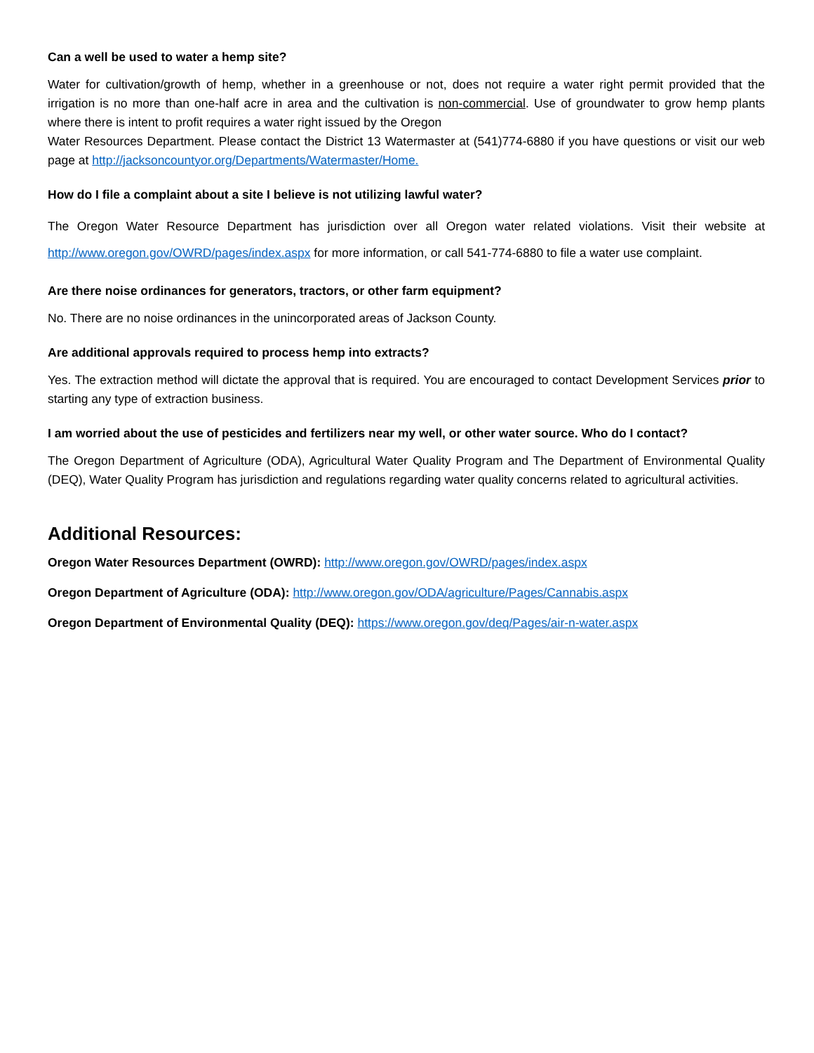Can a well be used to water a hemp site?
Water for cultivation/growth of hemp, whether in a greenhouse or not, does not require a water right permit provided that the irrigation is no more than one-half acre in area and the cultivation is non-commercial. Use of groundwater to grow hemp plants where there is intent to profit requires a water right issued by the Oregon
Water Resources Department. Please contact the District 13 Watermaster at (541)774-6880 if you have questions or visit our web page at http://jacksoncountyor.org/Departments/Watermaster/Home.
How do I file a complaint about a site I believe is not utilizing lawful water?
The Oregon Water Resource Department has jurisdiction over all Oregon water related violations. Visit their website at http://www.oregon.gov/OWRD/pages/index.aspx for more information, or call 541-774-6880 to file a water use complaint.
Are there noise ordinances for generators, tractors, or other farm equipment?
No. There are no noise ordinances in the unincorporated areas of Jackson County.
Are additional approvals required to process hemp into extracts?
Yes. The extraction method will dictate the approval that is required. You are encouraged to contact Development Services prior to starting any type of extraction business.
I am worried about the use of pesticides and fertilizers near my well, or other water source. Who do I contact?
The Oregon Department of Agriculture (ODA), Agricultural Water Quality Program and The Department of Environmental Quality (DEQ), Water Quality Program has jurisdiction and regulations regarding water quality concerns related to agricultural activities.
Additional Resources:
Oregon Water Resources Department (OWRD): http://www.oregon.gov/OWRD/pages/index.aspx
Oregon Department of Agriculture (ODA): http://www.oregon.gov/ODA/agriculture/Pages/Cannabis.aspx
Oregon Department of Environmental Quality (DEQ): https://www.oregon.gov/deq/Pages/air-n-water.aspx